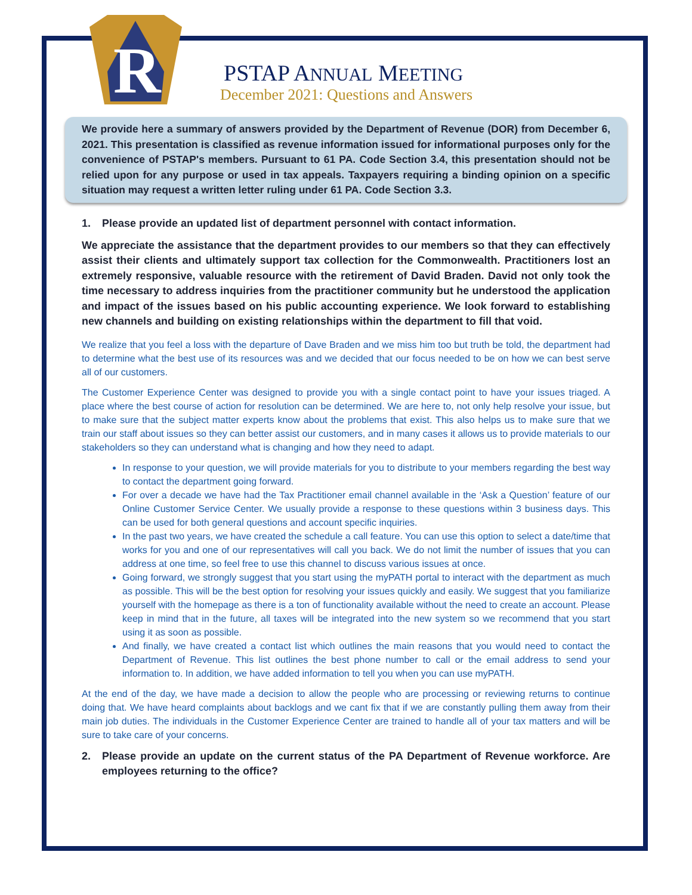R
PSTAP ANNUAL MEETING
December 2021: Questions and Answers
We provide here a summary of answers provided by the Department of Revenue (DOR) from December 6, 2021. This presentation is classified as revenue information issued for informational purposes only for the convenience of PSTAP's members. Pursuant to 61 PA. Code Section 3.4, this presentation should not be relied upon for any purpose or used in tax appeals. Taxpayers requiring a binding opinion on a specific situation may request a written letter ruling under 61 PA. Code Section 3.3.
1. Please provide an updated list of department personnel with contact information.
We appreciate the assistance that the department provides to our members so that they can effectively assist their clients and ultimately support tax collection for the Commonwealth. Practitioners lost an extremely responsive, valuable resource with the retirement of David Braden. David not only took the time necessary to address inquiries from the practitioner community but he understood the application and impact of the issues based on his public accounting experience. We look forward to establishing new channels and building on existing relationships within the department to fill that void.
We realize that you feel a loss with the departure of Dave Braden and we miss him too but truth be told, the department had to determine what the best use of its resources was and we decided that our focus needed to be on how we can best serve all of our customers.
The Customer Experience Center was designed to provide you with a single contact point to have your issues triaged. A place where the best course of action for resolution can be determined. We are here to, not only help resolve your issue, but to make sure that the subject matter experts know about the problems that exist. This also helps us to make sure that we train our staff about issues so they can better assist our customers, and in many cases it allows us to provide materials to our stakeholders so they can understand what is changing and how they need to adapt.
In response to your question, we will provide materials for you to distribute to your members regarding the best way to contact the department going forward.
For over a decade we have had the Tax Practitioner email channel available in the ‘Ask a Question’ feature of our Online Customer Service Center. We usually provide a response to these questions within 3 business days. This can be used for both general questions and account specific inquiries.
In the past two years, we have created the schedule a call feature. You can use this option to select a date/time that works for you and one of our representatives will call you back. We do not limit the number of issues that you can address at one time, so feel free to use this channel to discuss various issues at once.
Going forward, we strongly suggest that you start using the myPATH portal to interact with the department as much as possible. This will be the best option for resolving your issues quickly and easily. We suggest that you familiarize yourself with the homepage as there is a ton of functionality available without the need to create an account. Please keep in mind that in the future, all taxes will be integrated into the new system so we recommend that you start using it as soon as possible.
And finally, we have created a contact list which outlines the main reasons that you would need to contact the Department of Revenue. This list outlines the best phone number to call or the email address to send your information to. In addition, we have added information to tell you when you can use myPATH.
At the end of the day, we have made a decision to allow the people who are processing or reviewing returns to continue doing that. We have heard complaints about backlogs and we cant fix that if we are constantly pulling them away from their main job duties. The individuals in the Customer Experience Center are trained to handle all of your tax matters and will be sure to take care of your concerns.
2. Please provide an update on the current status of the PA Department of Revenue workforce. Are employees returning to the office?